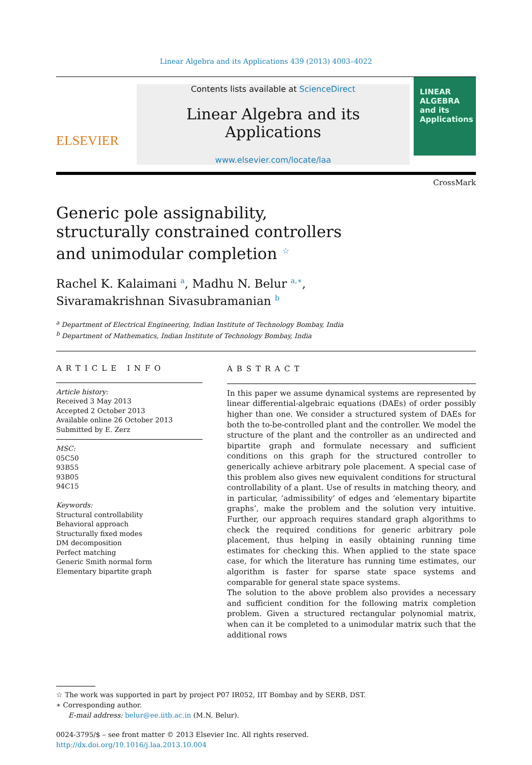Linear Algebra and its Applications 439 (2013) 4003–4022
ELSEVIER
Contents lists available at ScienceDirect
Linear Algebra and its Applications
www.elsevier.com/locate/laa
LINEAR ALGEBRA
and its Applications
CrossMark
Generic pole assignability, structurally constrained controllers and unimodular completion <sup>☆</sup>
Rachel K. Kalaimani <sup>a</sup>, Madhu N. Belur <sup>a,∗</sup>,
Sivaramakrishnan Sivasubramanian <sup>b</sup>
<sup>a</sup> Department of Electrical Engineering, Indian Institute of Technology Bombay, India
<sup>b</sup> Department of Mathematics, Indian Institute of Technology Bombay, India
ARTICLE INFO
Article history:
Received 3 May 2013
Accepted 2 October 2013
Available online 26 October 2013
Submitted by E. Zerz
MSC:
05C50
93B55
93B05
94C15
Keywords:
Structural controllability
Behavioral approach
Structurally fixed modes
DM decomposition
Perfect matching
Generic Smith normal form
Elementary bipartite graph
ABSTRACT
In this paper we assume dynamical systems are represented by linear differential-algebraic equations (DAEs) of order possibly higher than one. We consider a structured system of DAEs for both the to-be-controlled plant and the controller. We model the structure of the plant and the controller as an undirected and bipartite graph and formulate necessary and sufficient conditions on this graph for the structured controller to generically achieve arbitrary pole placement. A special case of this problem also gives new equivalent conditions for structural controllability of a plant. Use of results in matching theory, and in particular, ‘admissibility’ of edges and ‘elementary bipartite graphs’, make the problem and the solution very intuitive. Further, our approach requires standard graph algorithms to check the required conditions for generic arbitrary pole placement, thus helping in easily obtaining running time estimates for checking this. When applied to the state space case, for which the literature has running time estimates, our algorithm is faster for sparse state space systems and comparable for general state space systems.
The solution to the above problem also provides a necessary and sufficient condition for the following matrix completion problem. Given a structured rectangular polynomial matrix, when can it be completed to a unimodular matrix such that the additional rows
☆ The work was supported in part by project P07 IR052, IIT Bombay and by SERB, DST.
∗ Corresponding author.
E-mail address: belur@ee.iitb.ac.in (M.N. Belur).
0024-3795/$ – see front matter © 2013 Elsevier Inc. All rights reserved.
http://dx.doi.org/10.1016/j.laa.2013.10.004